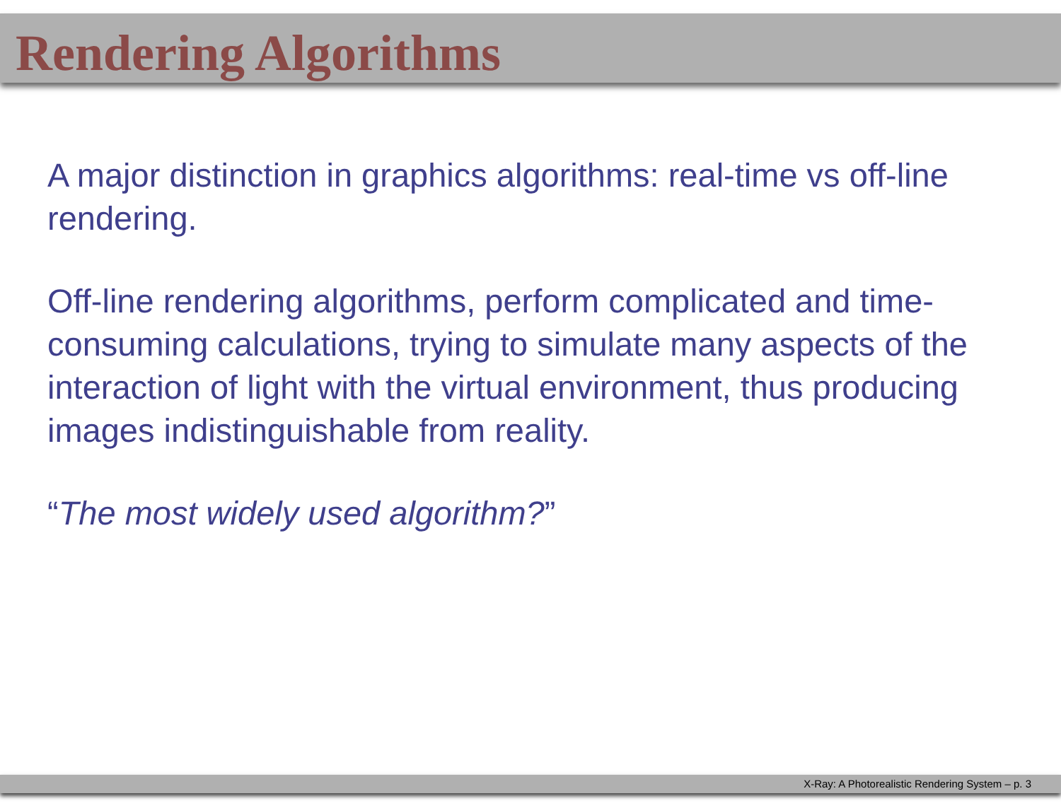Rendering Algorithms
A major distinction in graphics algorithms: real-time vs off-line rendering.
Off-line rendering algorithms, perform complicated and time-consuming calculations, trying to simulate many aspects of the interaction of light with the virtual environment, thus producing images indistinguishable from reality.
“The most widely used algorithm?”
X-Ray: A Photorealistic Rendering System – p. 3